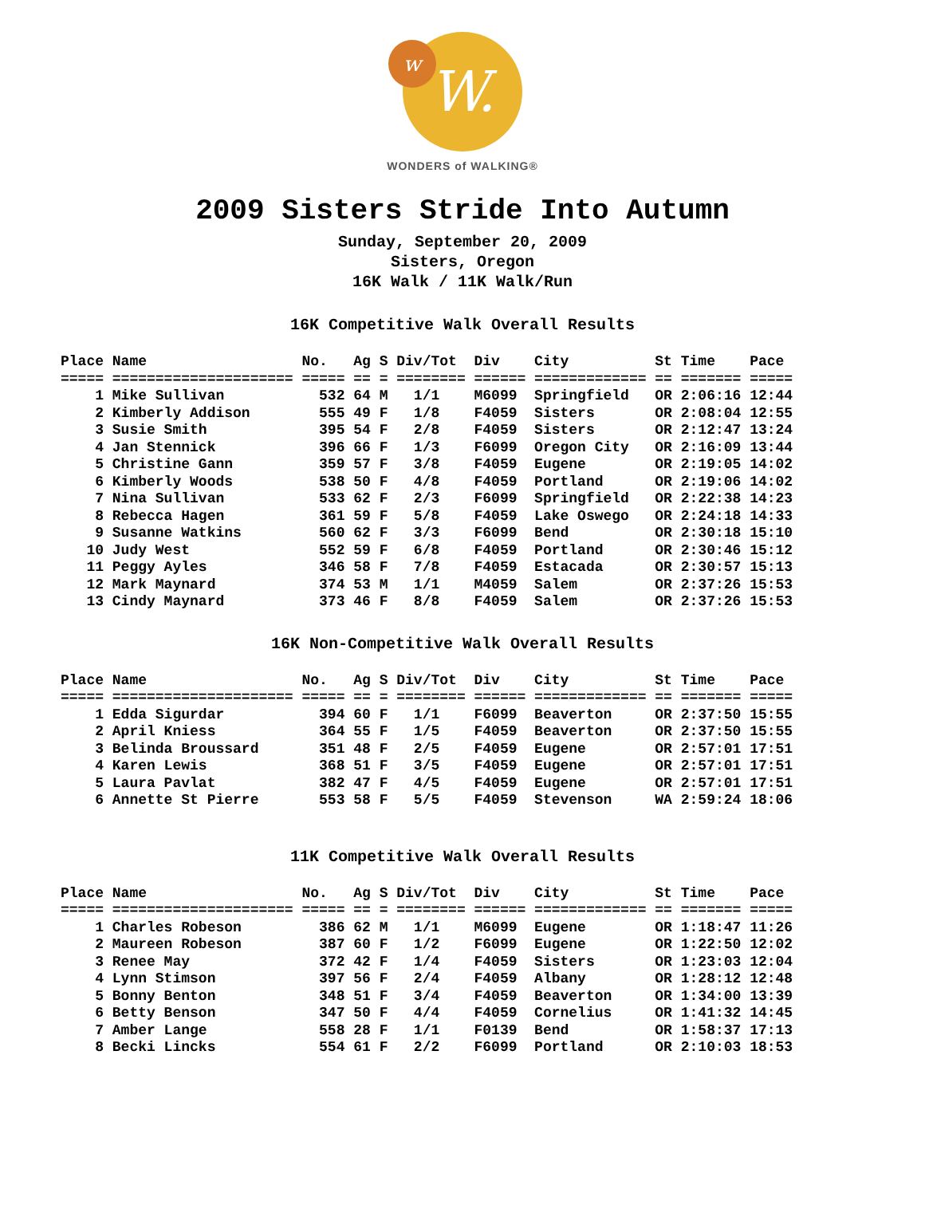w
W.
WONDERS of WALKING®
2009 Sisters Stride Into Autumn
Sunday, September 20, 2009
Sisters, Oregon
16K Walk / 11K Walk/Run
16K Competitive Walk Overall Results
Place Name                  No.   Ag S Div/Tot  Div    City          St Time    Pace
===== ===================== ===== == = ======== ====== ============= == ======= =====
    1 Mike Sullivan           532 64 M   1/1    M6099  Springfield   OR 2:06:16 12:44
    2 Kimberly Addison        555 49 F   1/8    F4059  Sisters       OR 2:08:04 12:55
    3 Susie Smith             395 54 F   2/8    F4059  Sisters       OR 2:12:47 13:24
    4 Jan Stennick            396 66 F   1/3    F6099  Oregon City   OR 2:16:09 13:44
    5 Christine Gann          359 57 F   3/8    F4059  Eugene        OR 2:19:05 14:02
    6 Kimberly Woods          538 50 F   4/8    F4059  Portland      OR 2:19:06 14:02
    7 Nina Sullivan           533 62 F   2/3    F6099  Springfield   OR 2:22:38 14:23
    8 Rebecca Hagen           361 59 F   5/8    F4059  Lake Oswego   OR 2:24:18 14:33
    9 Susanne Watkins         560 62 F   3/3    F6099  Bend          OR 2:30:18 15:10
   10 Judy West               552 59 F   6/8    F4059  Portland      OR 2:30:46 15:12
   11 Peggy Ayles             346 58 F   7/8    F4059  Estacada      OR 2:30:57 15:13
   12 Mark Maynard            374 53 M   1/1    M4059  Salem         OR 2:37:26 15:53
   13 Cindy Maynard           373 46 F   8/8    F4059  Salem         OR 2:37:26 15:53
16K Non-Competitive Walk Overall Results
Place Name                  No.   Ag S Div/Tot  Div    City          St Time    Pace
===== ===================== ===== == = ======== ====== ============= == ======= =====
    1 Edda Sigurdar           394 60 F   1/1    F6099  Beaverton     OR 2:37:50 15:55
    2 April Kniess            364 55 F   1/5    F4059  Beaverton     OR 2:37:50 15:55
    3 Belinda Broussard       351 48 F   2/5    F4059  Eugene        OR 2:57:01 17:51
    4 Karen Lewis             368 51 F   3/5    F4059  Eugene        OR 2:57:01 17:51
    5 Laura Pavlat            382 47 F   4/5    F4059  Eugene        OR 2:57:01 17:51
    6 Annette St Pierre       553 58 F   5/5    F4059  Stevenson     WA 2:59:24 18:06
11K Competitive Walk Overall Results
Place Name                  No.   Ag S Div/Tot  Div    City          St Time    Pace
===== ===================== ===== == = ======== ====== ============= == ======= =====
    1 Charles Robeson         386 62 M   1/1    M6099  Eugene        OR 1:18:47 11:26
    2 Maureen Robeson         387 60 F   1/2    F6099  Eugene        OR 1:22:50 12:02
    3 Renee May               372 42 F   1/4    F4059  Sisters       OR 1:23:03 12:04
    4 Lynn Stimson            397 56 F   2/4    F4059  Albany        OR 1:28:12 12:48
    5 Bonny Benton            348 51 F   3/4    F4059  Beaverton     OR 1:34:00 13:39
    6 Betty Benson            347 50 F   4/4    F4059  Cornelius     OR 1:41:32 14:45
    7 Amber Lange             558 28 F   1/1    F0139  Bend          OR 1:58:37 17:13
    8 Becki Lincks            554 61 F   2/2    F6099  Portland      OR 2:10:03 18:53